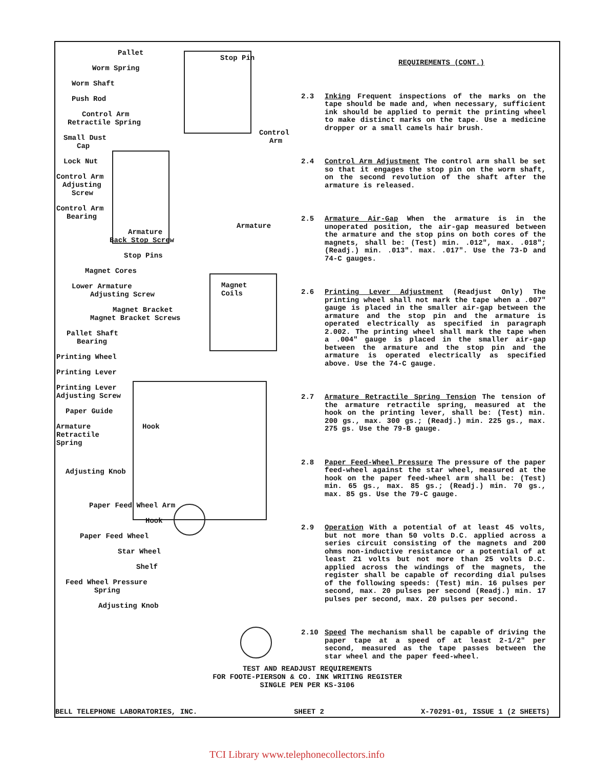Pallet
Worm Spring
Worm Shaft
Push Rod
Control Arm
Retractile Spring
Small Dust
Cap
Lock Nut
Control Arm
Adjusting
Screw
Control Arm
Bearing
Armature
Back Stop Screw
Stop Pins
Magnet Cores
Lower Armature
Adjusting Screw
Magnet Bracket
Magnet Bracket Screws
Pallet Shaft
Bearing
Printing Wheel
Printing Lever
Printing Lever
Adjusting Screw
Paper Guide
Armature Hook
Retractile
Spring
Adjusting Knob
Paper Feed Wheel Arm
Hook
Paper Feed Wheel
Star Wheel
Shelf
Feed Wheel Pressure
Spring
Adjusting Knob
Stop Pin
Control
Arm
Armature
Magnet
Coils
REQUIREMENTS (CONT.)
2.3 Inking Frequent inspections of the marks on the tape should be made and, when necessary, sufficient ink should be applied to permit the printing wheel to make distinct marks on the tape. Use a medicine dropper or a small camels hair brush.
2.4 Control Arm Adjustment The control arm shall be set so that it engages the stop pin on the worm shaft, on the second revolution of the shaft after the armature is released.
2.5 Armature Air-Gap When the armature is in the unoperated position, the air-gap measured between the armature and the stop pins on both cores of the magnets, shall be: (Test) min. .012", max. .018"; (Readj.) min. .013". max. .017". Use the 73-D and 74-C gauges.
2.6 Printing Lever Adjustment (Readjust Only) The printing wheel shall not mark the tape when a .007" gauge is placed in the smaller air-gap between the armature and the stop pin and the armature is operated electrically as specified in paragraph 2.002. The printing wheel shall mark the tape when a .004" gauge is placed in the smaller air-gap between the armature and the stop pin and the armature is operated electrically as specified above. Use the 74-C gauge.
2.7 Armature Retractile Spring Tension The tension of the armature retractile spring, measured at the hook on the printing lever, shall be: (Test) min. 200 gs., max. 300 gs.; (Readj.) min. 225 gs., max. 275 gs. Use the 79-B gauge.
2.8 Paper Feed-Wheel Pressure The pressure of the paper feed-wheel against the star wheel, measured at the hook on the paper feed-wheel arm shall be: (Test) min. 65 gs., max. 85 gs.; (Readj.) min. 70 gs., max. 85 gs. Use the 79-C gauge.
2.9 Operation With a potential of at least 45 volts, but not more than 50 volts D.C. applied across a series circuit consisting of the magnets and 200 ohms non-inductive resistance or a potential of at least 21 volts but not more than 25 volts D.C. applied across the windings of the magnets, the register shall be capable of recording dial pulses of the following speeds: (Test) min. 16 pulses per second, max. 20 pulses per second (Readj.) min. 17 pulses per second, max. 20 pulses per second.
2.10 Speed The mechanism shall be capable of driving the paper tape at a speed of at least 2-1/2" per second, measured as the tape passes between the star wheel and the paper feed-wheel.
TEST AND READJUST REQUIREMENTS
FOR FOOTE-PIERSON & CO. INK WRITING REGISTER
SINGLE PEN PER KS-3106
BELL TELEPHONE LABORATORIES, INC. SHEET 2 X-70291-01, ISSUE 1 (2 SHEETS)
TCI Library www.telephonecollectors.info